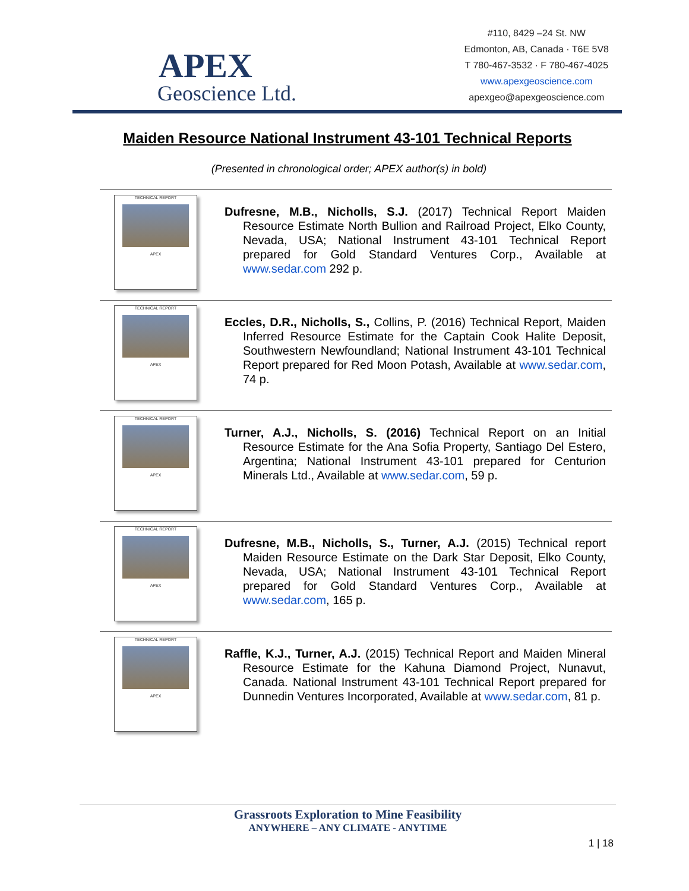APEX
Geoscience Ltd.
#110, 8429 –24 St. NW
Edmonton, AB, Canada · T6E 5V8
T 780-467-3532 · F 780-467-4025
www.apexgeoscience.com
apexgeo@apexgeoscience.com
Maiden Resource National Instrument 43-101 Technical Reports
(Presented in chronological order; APEX author(s) in bold)
| TECHNICAL REPORT APEX | Dufresne, M.B., Nicholls, S.J. (2017) Technical Report Maiden Resource Estimate North Bullion and Railroad Project, Elko County, Nevada, USA; National Instrument 43-101 Technical Report prepared for Gold Standard Ventures Corp., Available at www.sedar.com 292 p. |
| TECHNICAL REPORT APEX | Eccles, D.R., Nicholls, S., Collins, P. (2016) Technical Report, Maiden Inferred Resource Estimate for the Captain Cook Halite Deposit, Southwestern Newfoundland; National Instrument 43-101 Technical Report prepared for Red Moon Potash, Available at www.sedar.com , 74 p. |
| TECHNICAL REPORT APEX | Turner, A.J., Nicholls, S. (2016) Technical Report on an Initial Resource Estimate for the Ana Sofia Property, Santiago Del Estero, Argentina; National Instrument 43-101 prepared for Centurion Minerals Ltd., Available at www.sedar.com , 59 p. |
| TECHNICAL REPORT APEX | Dufresne, M.B., Nicholls, S., Turner, A.J. (2015) Technical report Maiden Resource Estimate on the Dark Star Deposit, Elko County, Nevada, USA; National Instrument 43-101 Technical Report prepared for Gold Standard Ventures Corp., Available at www.sedar.com , 165 p. |
| TECHNICAL REPORT APEX | Raffle, K.J., Turner, A.J. (2015) Technical Report and Maiden Mineral Resource Estimate for the Kahuna Diamond Project, Nunavut, Canada. National Instrument 43-101 Technical Report prepared for Dunnedin Ventures Incorporated, Available at www.sedar.com , 81 p. |
Grassroots Exploration to Mine Feasibility
ANYWHERE – ANY CLIMATE - ANYTIME
1 | 18